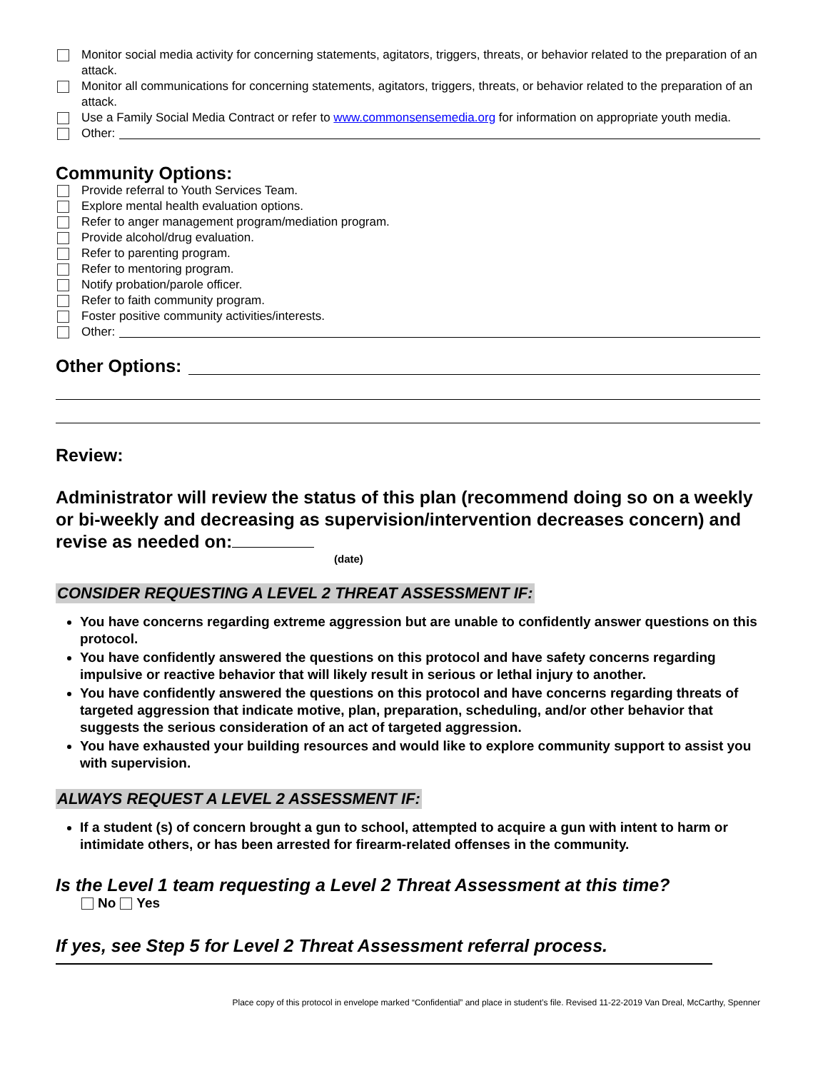Monitor social media activity for concerning statements, agitators, triggers, threats, or behavior related to the preparation of an attack.
Monitor all communications for concerning statements, agitators, triggers, threats, or behavior related to the preparation of an attack.
Use a Family Social Media Contract or refer to www.commonsensemedia.org for information on appropriate youth media.
Other:
Community Options:
Provide referral to Youth Services Team.
Explore mental health evaluation options.
Refer to anger management program/mediation program.
Provide alcohol/drug evaluation.
Refer to parenting program.
Refer to mentoring program.
Notify probation/parole officer.
Refer to faith community program.
Foster positive community activities/interests.
Other:
Other Options:
Review:
Administrator will review the status of this plan (recommend doing so on a weekly or bi-weekly and decreasing as supervision/intervention decreases concern) and revise as needed on:
(date)
CONSIDER REQUESTING A LEVEL 2 THREAT ASSESSMENT IF:
You have concerns regarding extreme aggression but are unable to confidently answer questions on this protocol.
You have confidently answered the questions on this protocol and have safety concerns regarding impulsive or reactive behavior that will likely result in serious or lethal injury to another.
You have confidently answered the questions on this protocol and have concerns regarding threats of targeted aggression that indicate motive, plan, preparation, scheduling, and/or other behavior that suggests the serious consideration of an act of targeted aggression.
You have exhausted your building resources and would like to explore community support to assist you with supervision.
ALWAYS REQUEST A LEVEL 2 ASSESSMENT IF:
If a student (s) of concern brought a gun to school, attempted to acquire a gun with intent to harm or intimidate others, or has been arrested for firearm-related offenses in the community.
Is the Level 1 team requesting a Level 2 Threat Assessment at this time?
No Yes
If yes, see Step 5 for Level 2 Threat Assessment referral process.
Place copy of this protocol in envelope marked “Confidential” and place in student’s file. Revised 11-22-2019 Van Dreal, McCarthy, Spenner